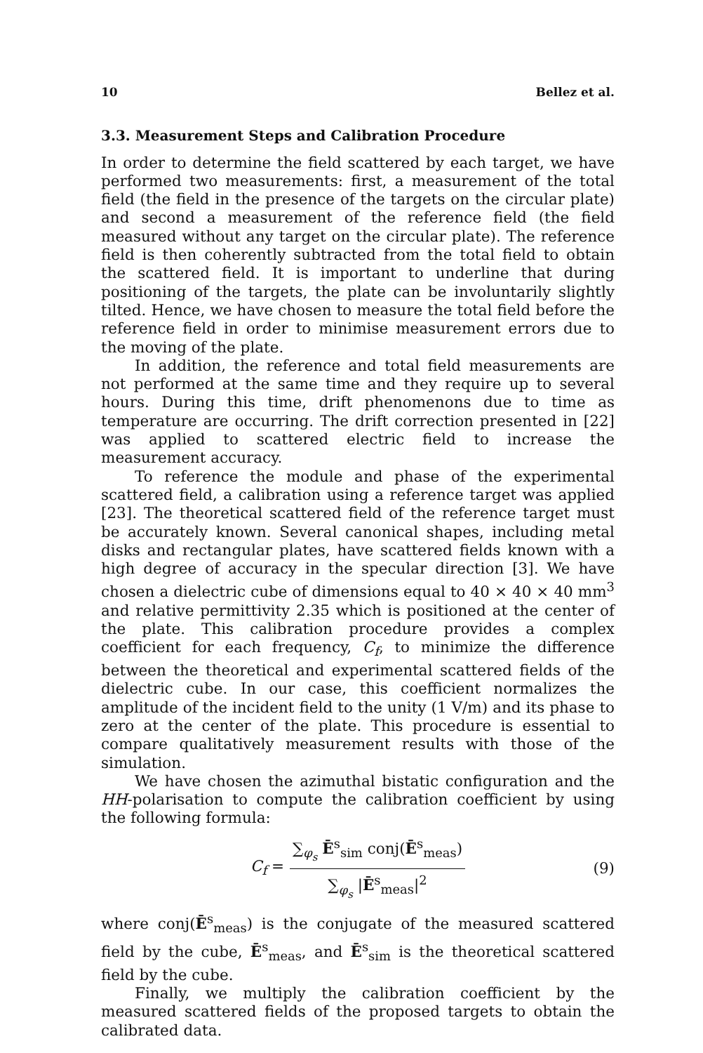10 Bellez et al.
3.3. Measurement Steps and Calibration Procedure
In order to determine the field scattered by each target, we have performed two measurements: first, a measurement of the total field (the field in the presence of the targets on the circular plate) and second a measurement of the reference field (the field measured without any target on the circular plate). The reference field is then coherently subtracted from the total field to obtain the scattered field. It is important to underline that during positioning of the targets, the plate can be involuntarily slightly tilted. Hence, we have chosen to measure the total field before the reference field in order to minimise measurement errors due to the moving of the plate.
In addition, the reference and total field measurements are not performed at the same time and they require up to several hours. During this time, drift phenomenons due to time as temperature are occurring. The drift correction presented in [22] was applied to scattered electric field to increase the measurement accuracy.
To reference the module and phase of the experimental scattered field, a calibration using a reference target was applied [23]. The theoretical scattered field of the reference target must be accurately known. Several canonical shapes, including metal disks and rectangular plates, have scattered fields known with a high degree of accuracy in the specular direction [3]. We have chosen a dielectric cube of dimensions equal to 40 × 40 × 40 mm<sup>3</sup> and relative permittivity 2.35 which is positioned at the center of the plate. This calibration procedure provides a complex coefficient for each frequency, C<sub>f</sub>, to minimize the difference between the theoretical and experimental scattered fields of the dielectric cube. In our case, this coefficient normalizes the amplitude of the incident field to the unity (1 V/m) and its phase to zero at the center of the plate. This procedure is essential to compare qualitatively measurement results with those of the simulation.
We have chosen the azimuthal bistatic configuration and the HH-polarisation to compute the calibration coefficient by using the following formula:
C<sub>f</sub> =
∑<sub>φ<sub>s</sub></sub> Ē<sup>s</sup><sub>sim</sub> conj(Ē<sup>s</sup><sub>meas</sub>)
∑<sub>φ<sub>s</sub></sub> |Ē<sup>s</sup><sub>meas</sub>|<sup>2</sup>
(9)
where conj(Ē<sup>s</sup><sub>meas</sub>) is the conjugate of the measured scattered field by the cube, Ē<sup>s</sup><sub>meas</sub>, and Ē<sup>s</sup><sub>sim</sub> is the theoretical scattered field by the cube.
Finally, we multiply the calibration coefficient by the measured scattered fields of the proposed targets to obtain the calibrated data.